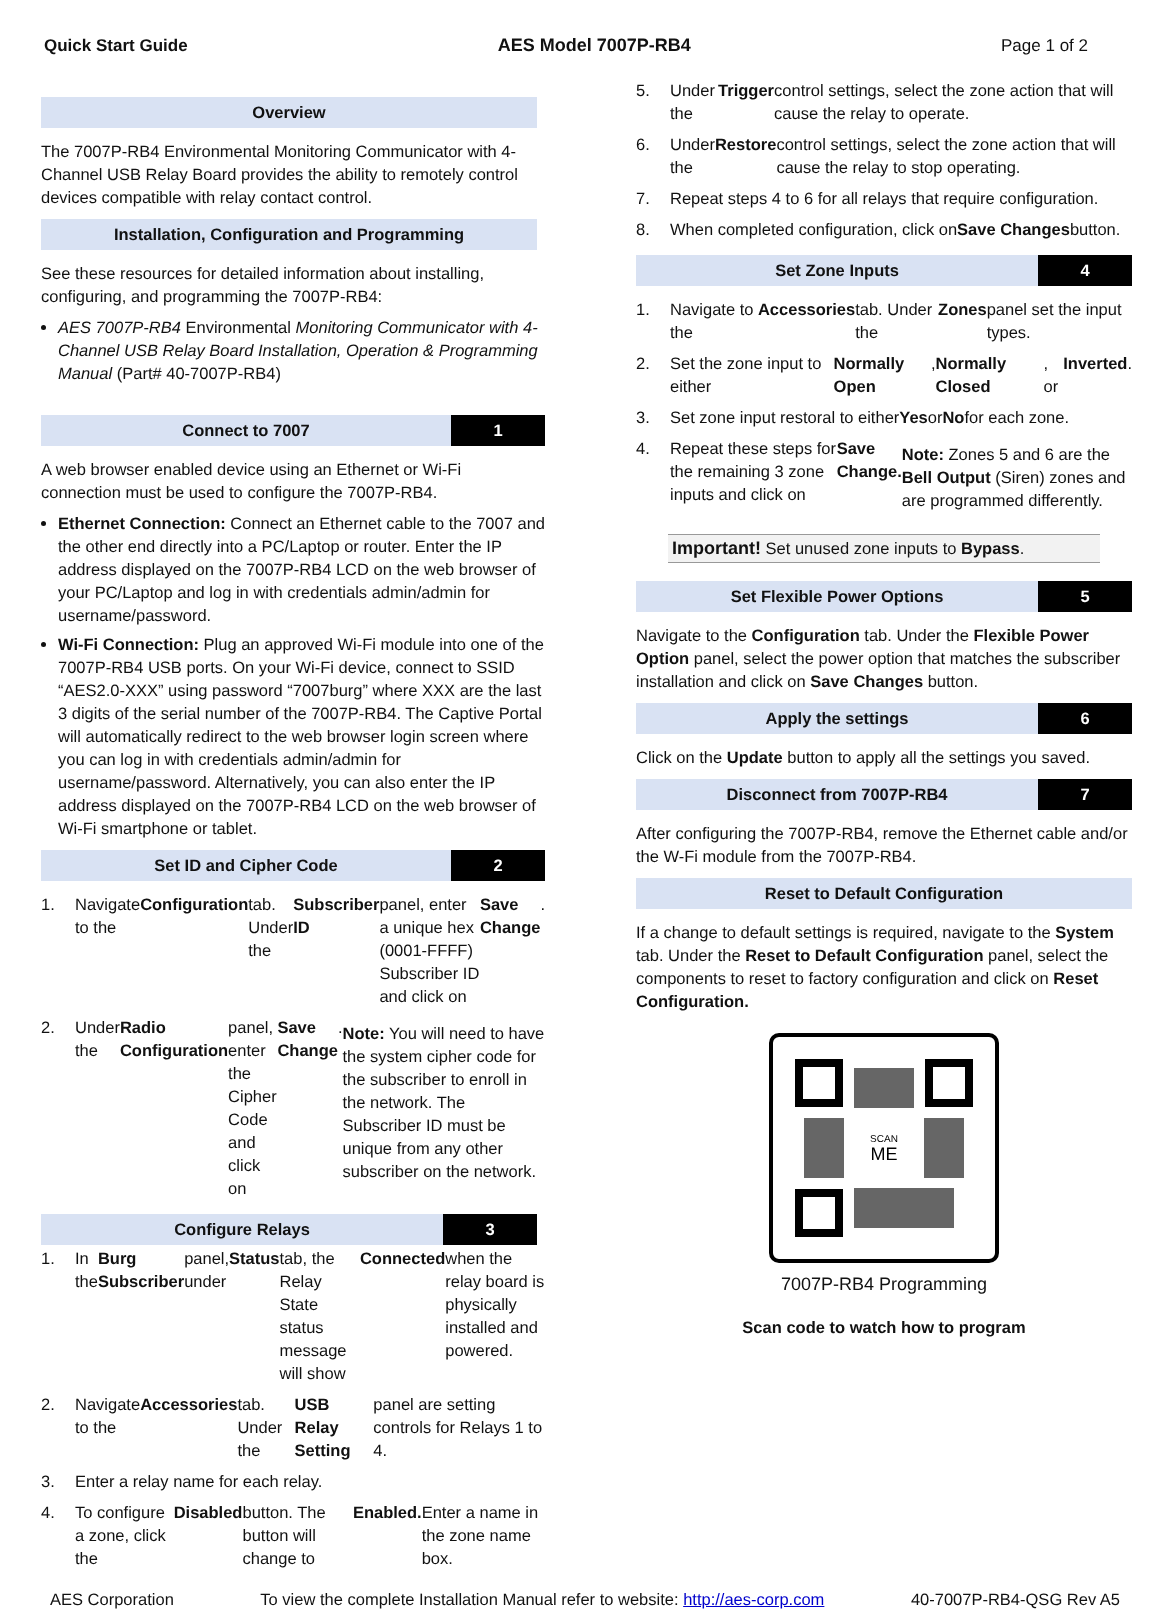Quick Start Guide AES Model 7007P-RB4 Page 1 of 2
Overview
The 7007P-RB4 Environmental Monitoring Communicator with 4-Channel USB Relay Board provides the ability to remotely control devices compatible with relay contact control.
Installation, Configuration and Programming
See these resources for detailed information about installing, configuring, and programming the 7007P-RB4:
AES 7007P-RB4 Environmental Monitoring Communicator with 4-Channel USB Relay Board Installation, Operation & Programming Manual (Part# 40-7007P-RB4)
Connect to 7007 1
A web browser enabled device using an Ethernet or Wi-Fi connection must be used to configure the 7007P-RB4.
Ethernet Connection: Connect an Ethernet cable to the 7007 and the other end directly into a PC/Laptop or router. Enter the IP address displayed on the 7007P-RB4 LCD on the web browser of your PC/Laptop and log in with credentials admin/admin for username/password.
Wi-Fi Connection: Plug an approved Wi-Fi module into one of the 7007P-RB4 USB ports. On your Wi-Fi device, connect to SSID “AES2.0-XXX” using password “7007burg” where XXX are the last 3 digits of the serial number of the 7007P-RB4. The Captive Portal will automatically redirect to the web browser login screen where you can log in with credentials admin/admin for username/password. Alternatively, you can also enter the IP address displayed on the 7007P-RB4 LCD on the web browser of Wi-Fi smartphone or tablet.
Set ID and Cipher Code 2
1. Navigate to the Configuration tab. Under the Subscriber ID panel, enter a unique hex (0001-FFFF) Subscriber ID and click on Save Change.
2. Under the Radio Configuration panel, enter the Cipher Code and click on Save Change.
Note: You will need to have the system cipher code for the subscriber to enroll in the network. The Subscriber ID must be unique from any other subscriber on the network.
Configure Relays 3
1. In the Burg Subscriber panel, under Status tab, the Relay State status message will show Connected when the relay board is physically installed and powered.
2. Navigate to the Accessories tab. Under the USB Relay Setting panel are setting controls for Relays 1 to 4.
3. Enter a relay name for each relay.
4. To configure a zone, click the Disabled button. The button will change to Enabled. Enter a name in the zone name box.
5. Under the Trigger control settings, select the zone action that will cause the relay to operate.
6. Under the Restore control settings, select the zone action that will cause the relay to stop operating.
7. Repeat steps 4 to 6 for all relays that require configuration.
8. When completed configuration, click on Save Changes button.
Set Zone Inputs 4
1. Navigate to the Accessories tab. Under the Zones panel set the input types.
2. Set the zone input to either Normally Open, Normally Closed, or Inverted.
3. Set zone input restoral to either Yes or No for each zone.
4. Repeat these steps for the remaining 3 zone inputs and click on Save Change.
Note: Zones 5 and 6 are the Bell Output (Siren) zones and are programmed differently.
Important! Set unused zone inputs to Bypass.
Set Flexible Power Options 5
Navigate to the Configuration tab. Under the Flexible Power Option panel, select the power option that matches the subscriber installation and click on Save Changes button.
Apply the settings 6
Click on the Update button to apply all the settings you saved.
Disconnect from 7007P-RB4 7
After configuring the 7007P-RB4, remove the Ethernet cable and/or the W-Fi module from the 7007P-RB4.
Reset to Default Configuration
If a change to default settings is required, navigate to the System tab. Under the Reset to Default Configuration panel, select the components to reset to factory configuration and click on Reset Configuration.
SCAN
ME
7007P-RB4 Programming
Scan code to watch how to program
AES Corporation To view the complete Installation Manual refer to website: http://aes-corp.com 40-7007P-RB4-QSG Rev A5